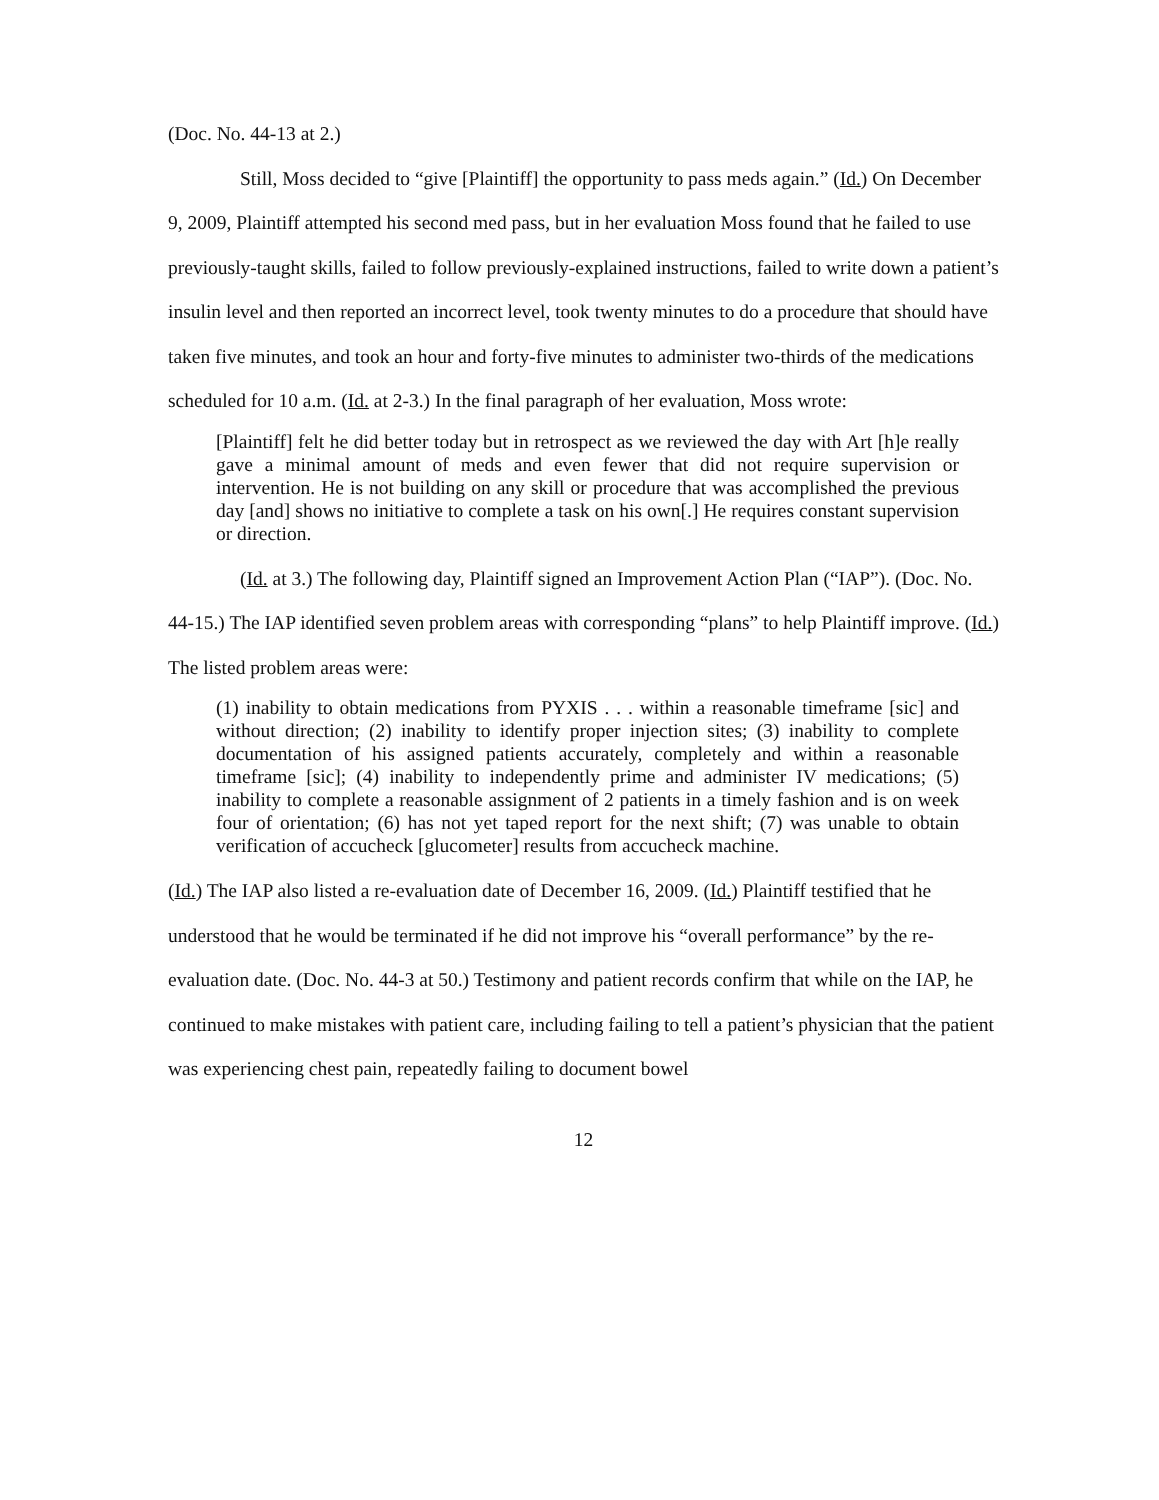(Doc. No. 44-13 at 2.)
Still, Moss decided to “give [Plaintiff] the opportunity to pass meds again.” (Id.) On December 9, 2009, Plaintiff attempted his second med pass, but in her evaluation Moss found that he failed to use previously-taught skills, failed to follow previously-explained instructions, failed to write down a patient’s insulin level and then reported an incorrect level, took twenty minutes to do a procedure that should have taken five minutes, and took an hour and forty-five minutes to administer two-thirds of the medications scheduled for 10 a.m. (Id. at 2-3.) In the final paragraph of her evaluation, Moss wrote:
[Plaintiff] felt he did better today but in retrospect as we reviewed the day with Art [h]e really gave a minimal amount of meds and even fewer that did not require supervision or intervention. He is not building on any skill or procedure that was accomplished the previous day [and] shows no initiative to complete a task on his own[.] He requires constant supervision or direction.
(Id. at 3.) The following day, Plaintiff signed an Improvement Action Plan (“IAP”). (Doc. No. 44-15.) The IAP identified seven problem areas with corresponding “plans” to help Plaintiff improve. (Id.) The listed problem areas were:
(1) inability to obtain medications from PYXIS . . . within a reasonable timeframe [sic] and without direction; (2) inability to identify proper injection sites; (3) inability to complete documentation of his assigned patients accurately, completely and within a reasonable timeframe [sic]; (4) inability to independently prime and administer IV medications; (5) inability to complete a reasonable assignment of 2 patients in a timely fashion and is on week four of orientation; (6) has not yet taped report for the next shift; (7) was unable to obtain verification of accucheck [glucometer] results from accucheck machine.
(Id.) The IAP also listed a re-evaluation date of December 16, 2009. (Id.) Plaintiff testified that he understood that he would be terminated if he did not improve his “overall performance” by the re-evaluation date. (Doc. No. 44-3 at 50.) Testimony and patient records confirm that while on the IAP, he continued to make mistakes with patient care, including failing to tell a patient’s physician that the patient was experiencing chest pain, repeatedly failing to document bowel
12